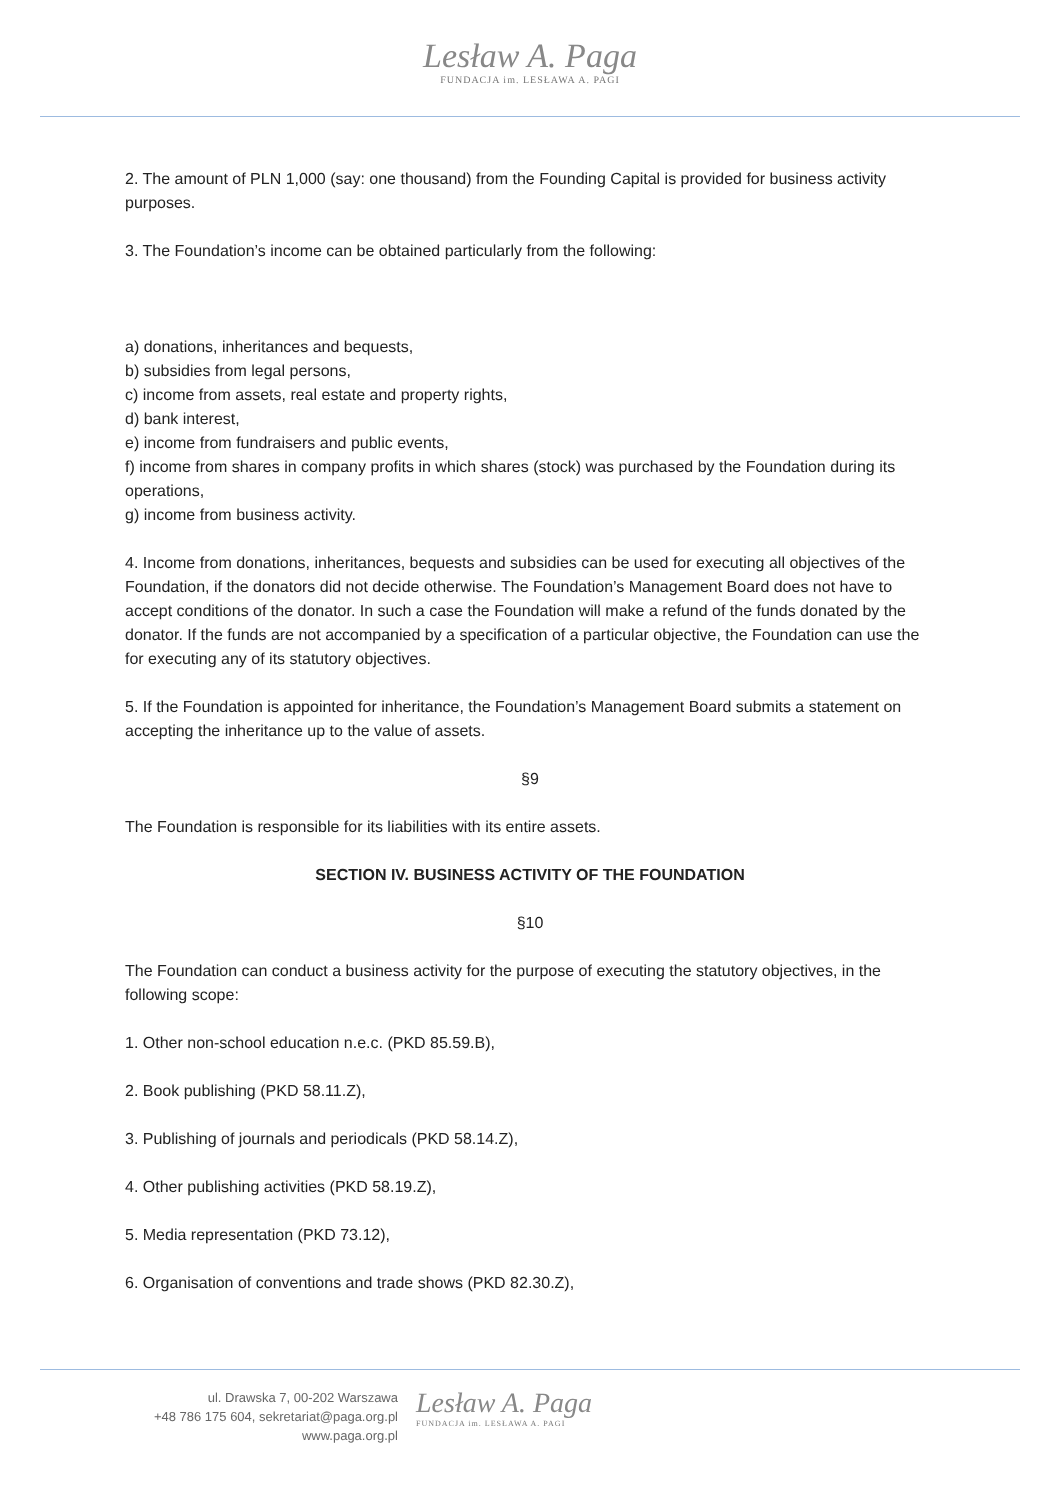Lesław A. Paga
FUNDACJA im. LESŁAWA A. PAGI
2. The amount of PLN 1,000 (say: one thousand) from the Founding Capital is provided for business activity purposes.
3. The Foundation’s income can be obtained particularly from the following:
a) donations, inheritances and bequests,
b) subsidies from legal persons,
c) income from assets, real estate and property rights,
d) bank interest,
e) income from fundraisers and public events,
f) income from shares in company profits in which shares (stock) was purchased by the Foundation during its operations,
g) income from business activity.
4. Income from donations, inheritances, bequests and subsidies can be used for executing all objectives of the Foundation, if the donators did not decide otherwise. The Foundation’s Management Board does not have to accept conditions of the donator. In such a case the Foundation will make a refund of the funds donated by the donator. If the funds are not accompanied by a specification of a particular objective, the Foundation can use the for executing any of its statutory objectives.
5. If the Foundation is appointed for inheritance, the Foundation’s Management Board submits a statement on accepting the inheritance up to the value of assets.
§9
The Foundation is responsible for its liabilities with its entire assets.
SECTION IV. BUSINESS ACTIVITY OF THE FOUNDATION
§10
The Foundation can conduct a business activity for the purpose of executing the statutory objectives, in the following scope:
1. Other non-school education n.e.c. (PKD 85.59.B),
2. Book publishing (PKD 58.11.Z),
3. Publishing of journals and periodicals (PKD 58.14.Z),
4. Other publishing activities (PKD 58.19.Z),
5. Media representation (PKD 73.12),
6. Organisation of conventions and trade shows (PKD 82.30.Z),
ul. Drawska 7, 00-202 Warszawa
+48 786 175 604, sekretariat@paga.org.pl
www.paga.org.pl
Lesław A. Paga
FUNDACJA im. LESŁAWA A. PAGI